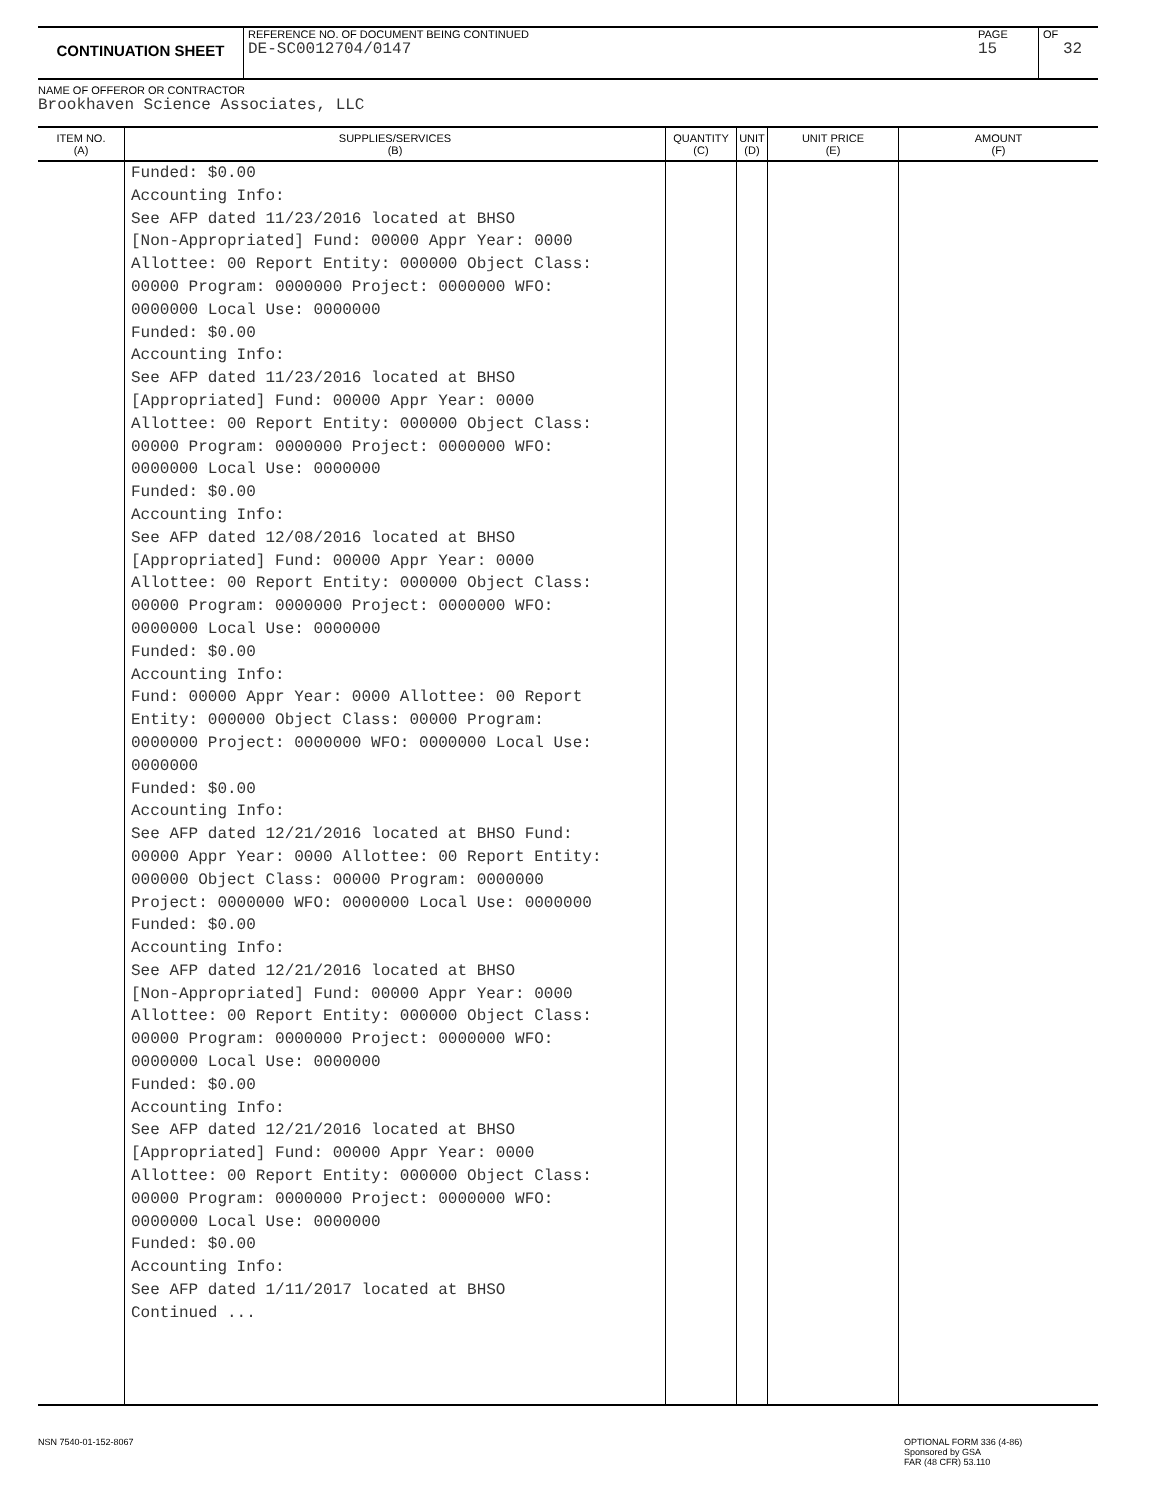CONTINUATION SHEET
REFERENCE NO. OF DOCUMENT BEING CONTINUED
DE-SC0012704/0147
PAGE
15
OF
32
NAME OF OFFEROR OR CONTRACTOR
Brookhaven Science Associates, LLC
| ITEM NO. (A) | SUPPLIES/SERVICES (B) | QUANTITY (C) | UNIT (D) | UNIT PRICE (E) | AMOUNT (F) |
| --- | --- | --- | --- | --- | --- |
| | Funded: $0.00 Accounting Info: See AFP dated 11/23/2016 located at BHSO [Non-Appropriated] Fund: 00000 Appr Year: 0000 Allottee: 00 Report Entity: 000000 Object Class: 00000 Program: 0000000 Project: 0000000 WFO: 0000000 Local Use: 0000000 Funded: $0.00 Accounting Info: See AFP dated 11/23/2016 located at BHSO [Appropriated] Fund: 00000 Appr Year: 0000 Allottee: 00 Report Entity: 000000 Object Class: 00000 Program: 0000000 Project: 0000000 WFO: 0000000 Local Use: 0000000 Funded: $0.00 Accounting Info: See AFP dated 12/08/2016 located at BHSO [Appropriated] Fund: 00000 Appr Year: 0000 Allottee: 00 Report Entity: 000000 Object Class: 00000 Program: 0000000 Project: 0000000 WFO: 0000000 Local Use: 0000000 Funded: $0.00 Accounting Info: Fund: 00000 Appr Year: 0000 Allottee: 00 Report Entity: 000000 Object Class: 00000 Program: 0000000 Project: 0000000 WFO: 0000000 Local Use: 0000000 Funded: $0.00 Accounting Info: See AFP dated 12/21/2016 located at BHSO Fund: 00000 Appr Year: 0000 Allottee: 00 Report Entity: 000000 Object Class: 00000 Program: 0000000 Project: 0000000 WFO: 0000000 Local Use: 0000000 Funded: $0.00 Accounting Info: See AFP dated 12/21/2016 located at BHSO [Non-Appropriated] Fund: 00000 Appr Year: 0000 Allottee: 00 Report Entity: 000000 Object Class: 00000 Program: 0000000 Project: 0000000 WFO: 0000000 Local Use: 0000000 Funded: $0.00 Accounting Info: See AFP dated 12/21/2016 located at BHSO [Appropriated] Fund: 00000 Appr Year: 0000 Allottee: 00 Report Entity: 000000 Object Class: 00000 Program: 0000000 Project: 0000000 WFO: 0000000 Local Use: 0000000 Funded: $0.00 Accounting Info: See AFP dated 1/11/2017 located at BHSO Continued ... | | | | |
NSN 7540-01-152-8067
OPTIONAL FORM 336 (4-86)
Sponsored by GSA
FAR (48 CFR) 53.110